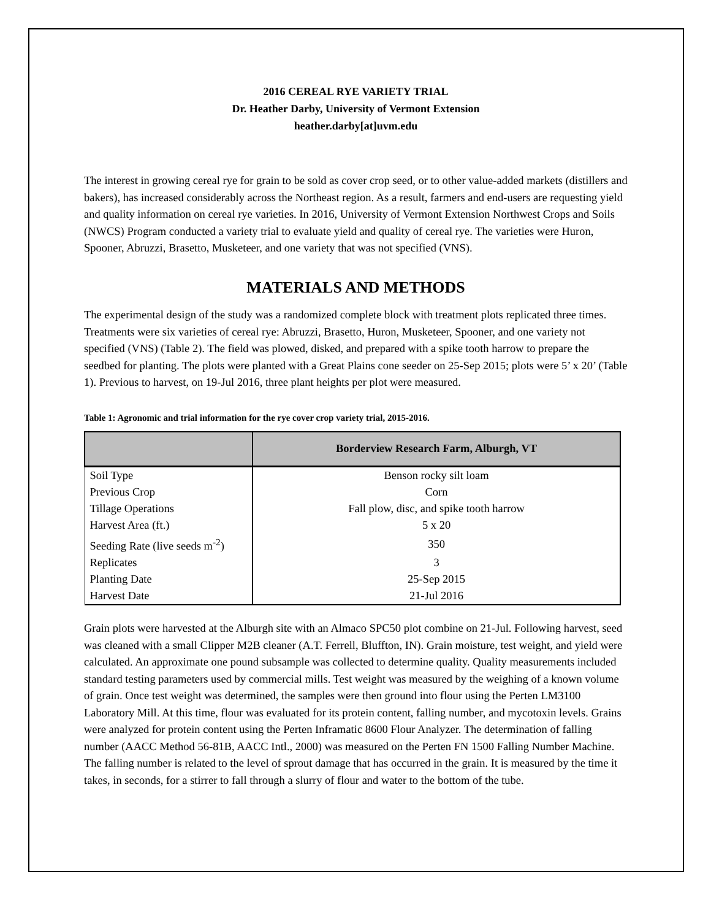2016 CEREAL RYE VARIETY TRIAL
Dr. Heather Darby, University of Vermont Extension
heather.darby[at]uvm.edu
The interest in growing cereal rye for grain to be sold as cover crop seed, or to other value-added markets (distillers and bakers), has increased considerably across the Northeast region. As a result, farmers and end-users are requesting yield and quality information on cereal rye varieties. In 2016, University of Vermont Extension Northwest Crops and Soils (NWCS) Program conducted a variety trial to evaluate yield and quality of cereal rye. The varieties were Huron, Spooner, Abruzzi, Brasetto, Musketeer, and one variety that was not specified (VNS).
MATERIALS AND METHODS
The experimental design of the study was a randomized complete block with treatment plots replicated three times. Treatments were six varieties of cereal rye: Abruzzi, Brasetto, Huron, Musketeer, Spooner, and one variety not specified (VNS) (Table 2). The field was plowed, disked, and prepared with a spike tooth harrow to prepare the seedbed for planting. The plots were planted with a Great Plains cone seeder on 25-Sep 2015; plots were 5’ x 20’ (Table 1). Previous to harvest, on 19-Jul 2016, three plant heights per plot were measured.
Table 1: Agronomic and trial information for the rye cover crop variety trial, 2015-2016.
| | Borderview Research Farm, Alburgh, VT |
| --- | --- |
| Soil Type | Benson rocky silt loam |
| Previous Crop | Corn |
| Tillage Operations | Fall plow, disc, and spike tooth harrow |
| Harvest Area (ft.) | 5 x 20 |
| Seeding Rate (live seeds m<sup>-2</sup>) | 350 |
| Replicates | 3 |
| Planting Date | 25-Sep 2015 |
| Harvest Date | 21-Jul 2016 |
Grain plots were harvested at the Alburgh site with an Almaco SPC50 plot combine on 21-Jul. Following harvest, seed was cleaned with a small Clipper M2B cleaner (A.T. Ferrell, Bluffton, IN). Grain moisture, test weight, and yield were calculated. An approximate one pound subsample was collected to determine quality. Quality measurements included standard testing parameters used by commercial mills. Test weight was measured by the weighing of a known volume of grain. Once test weight was determined, the samples were then ground into flour using the Perten LM3100 Laboratory Mill. At this time, flour was evaluated for its protein content, falling number, and mycotoxin levels. Grains were analyzed for protein content using the Perten Inframatic 8600 Flour Analyzer. The determination of falling number (AACC Method 56-81B, AACC Intl., 2000) was measured on the Perten FN 1500 Falling Number Machine. The falling number is related to the level of sprout damage that has occurred in the grain. It is measured by the time it takes, in seconds, for a stirrer to fall through a slurry of flour and water to the bottom of the tube.